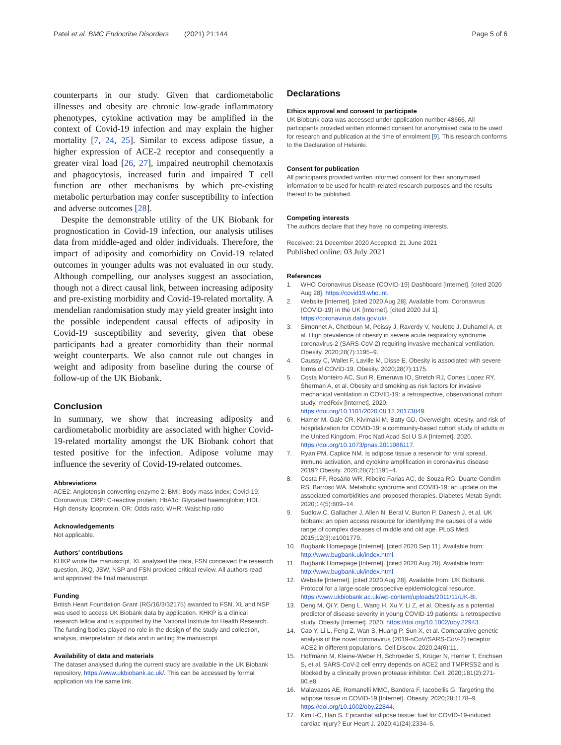Patel et al. BMC Endocrine Disorders (2021) 21:144
Page 5 of 6
counterparts in our study. Given that cardiometabolic illnesses and obesity are chronic low-grade inflammatory phenotypes, cytokine activation may be amplified in the context of Covid-19 infection and may explain the higher mortality [7, 24, 25]. Similar to excess adipose tissue, a higher expression of ACE-2 receptor and consequently a greater viral load [26, 27], impaired neutrophil chemotaxis and phagocytosis, increased furin and impaired T cell function are other mechanisms by which pre-existing metabolic perturbation may confer susceptibility to infection and adverse outcomes [28].
Despite the demonstrable utility of the UK Biobank for prognostication in Covid-19 infection, our analysis utilises data from middle-aged and older individuals. Therefore, the impact of adiposity and comorbidity on Covid-19 related outcomes in younger adults was not evaluated in our study. Although compelling, our analyses suggest an association, though not a direct causal link, between increasing adiposity and pre-existing morbidity and Covid-19-related mortality. A mendelian randomisation study may yield greater insight into the possible independent causal effects of adiposity in Covid-19 susceptibility and severity, given that obese participants had a greater comorbidity than their normal weight counterparts. We also cannot rule out changes in weight and adiposity from baseline during the course of follow-up of the UK Biobank.
Conclusion
In summary, we show that increasing adiposity and cardiometabolic morbidity are associated with higher Covid-19-related mortality amongst the UK Biobank cohort that tested positive for the infection. Adipose volume may influence the severity of Covid-19-related outcomes.
Abbreviations
ACE2: Angiotensin converting enzyme 2; BMI: Body mass index; Covid-19: Coronavirus; CRP: C-reactive protein; HbA1c: Glycated haemoglobin; HDL: High density lipoprotein; OR: Odds ratio; WHR: Waist:hip ratio
Acknowledgements
Not applicable.
Authors' contributions
KHKP wrote the manuscript, XL analysed the data, FSN conceived the research question, JKQ, JSW, NSP and FSN provided critical review. All authors read and approved the final manuscript.
Funding
British Heart Foundation Grant (RG/16/3/32175) awarded to FSN, XL and NSP was used to access UK Biobank data by application. KHKP is a clinical research fellow and is supported by the National Institute for Health Research. The funding bodies played no role in the design of the study and collection, analysis, interpretation of data and in writing the manuscript.
Availability of data and materials
The dataset analysed during the current study are available in the UK Biobank repository, https://www.ukbiobank.ac.uk/. This can be accessed by formal application via the same link.
Declarations
Ethics approval and consent to participate
UK Biobank data was accessed under application number 48666. All participants provided written informed consent for anonymised data to be used for research and publication at the time of enrolment [9]. This research conforms to the Declaration of Helsinki.
Consent for publication
All participants provided written informed consent for their anonymised information to be used for health-related research purposes and the results thereof to be published.
Competing interests
The authors declare that they have no competing interests.
Received: 21 December 2020 Accepted: 21 June 2021
Published online: 03 July 2021
References
1. WHO Coronavirus Disease (COVID-19) Dashboard [Internet]. [cited 2020 Aug 28]. https://covid19.who.int.
2. Website [Internet]. [cited 2020 Aug 28]. Available from: Coronavirus (COVID-19) in the UK [Internet]. [cited 2020 Jul 1]. https://coronavirus.data.gov.uk/.
3. Simonnet A, Chetboun M, Poissy J, Raverdy V, Noulette J, Duhamel A, et al. High prevalence of obesity in severe acute respiratory syndrome coronavirus-2 (SARS-CoV-2) requiring invasive mechanical ventilation. Obesity. 2020;28(7):1195–9.
4. Caussy C, Wallet F, Laville M, Disse E. Obesity is associated with severe forms of COVID-19. Obesity. 2020;28(7):1175.
5. Costa Monteiro AC, Suri R, Emeruwa IO, Stretch RJ, Cortes Lopez RY, Sherman A, et al. Obesity and smoking as risk factors for invasive mechanical ventilation in COVID-19: a retrospective, observational cohort study. medRxiv [Internet]. 2020. https://doi.org/10.1101/2020.08.12.20173849.
6. Hamer M, Gale CR, Kivimäki M, Batty GD. Overweight, obesity, and risk of hospitalization for COVID-19: a community-based cohort study of adults in the United Kingdom. Proc Natl Acad Sci U S A [Internet]. 2020. https://doi.org/10.1073/pnas.2011086117.
7. Ryan PM, Caplice NM. Is adipose tissue a reservoir for viral spread, immune activation, and cytokine amplification in coronavirus disease 2019? Obesity. 2020;28(7):1191–4.
8. Costa FF, Rosário WR, Ribeiro Farias AC, de Souza RG, Duarte Gondim RS, Barroso WA. Metabolic syndrome and COVID-19: an update on the associated comorbidities and proposed therapies. Diabetes Metab Syndr. 2020;14(5):809–14.
9. Sudlow C, Gallacher J, Allen N, Beral V, Burton P, Danesh J, et al. UK biobank: an open access resource for identifying the causes of a wide range of complex diseases of middle and old age. PLoS Med. 2015;12(3):e1001779.
10. Bugbank Homepage [Internet]. [cited 2020 Sep 11]. Available from: http://www.bugbank.uk/index.html.
11. Bugbank Homepage [Internet]. [cited 2020 Aug 28]. Available from: http://www.bugbank.uk/index.html.
12. Website [Internet]. [cited 2020 Aug 28]. Available from: UK Biobank. Protocol for a large-scale prospective epidemiological resource. https://www.ukbiobank.ac.uk/wp-content/uploads/2011/11/UK-Bi.
13. Deng M, Qi Y, Deng L, Wang H, Xu Y, Li Z, et al. Obesity as a potential predictor of disease severity in young COVID-19 patients: a retrospective study. Obesity [Internet]. 2020. https://doi.org/10.1002/oby.22943.
14. Cao Y, Li L, Feng Z, Wan S, Huang P, Sun X, et al. Comparative genetic analysis of the novel coronavirus (2019-nCoV/SARS-CoV-2) receptor ACE2 in different populations. Cell Discov. 2020;24(6):11.
15. Hoffmann M, Kleine-Weber H, Schroeder S, Krüger N, Herrler T, Erichsen S, et al. SARS-CoV-2 cell entry depends on ACE2 and TMPRSS2 and is blocked by a clinically proven protease inhibitor. Cell. 2020;181(2):271-80.e8.
16. Malavazos AE, Romanelli MMC, Bandera F, Iacobellis G. Targeting the adipose tissue in COVID-19 [Internet]. Obesity. 2020;28:1178–9. https://doi.org/10.1002/oby.22844.
17. Kim I-C, Han S. Epicardial adipose tissue: fuel for COVID-19-induced cardiac injury? Eur Heart J. 2020;41(24):2334–5.